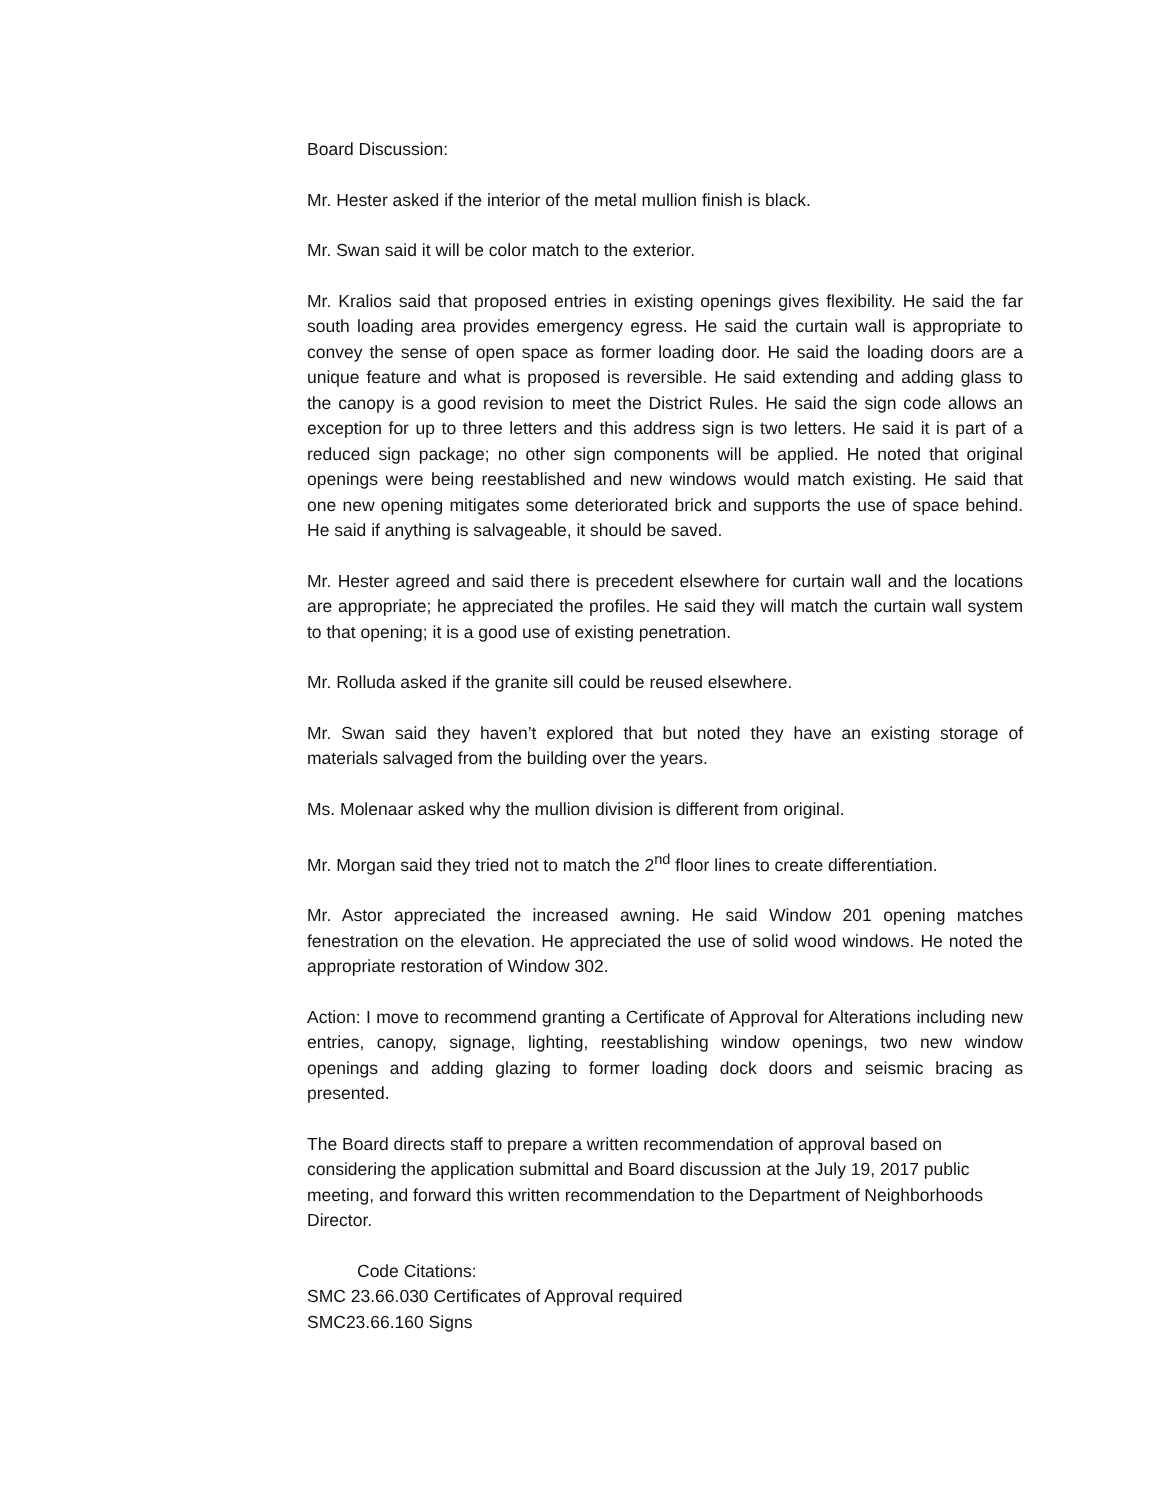Board Discussion:
Mr. Hester asked if the interior of the metal mullion finish is black.
Mr. Swan said it will be color match to the exterior.
Mr. Kralios said that proposed entries in existing openings gives flexibility. He said the far south loading area provides emergency egress. He said the curtain wall is appropriate to convey the sense of open space as former loading door. He said the loading doors are a unique feature and what is proposed is reversible. He said extending and adding glass to the canopy is a good revision to meet the District Rules. He said the sign code allows an exception for up to three letters and this address sign is two letters. He said it is part of a reduced sign package; no other sign components will be applied. He noted that original openings were being reestablished and new windows would match existing. He said that one new opening mitigates some deteriorated brick and supports the use of space behind. He said if anything is salvageable, it should be saved.
Mr. Hester agreed and said there is precedent elsewhere for curtain wall and the locations are appropriate; he appreciated the profiles. He said they will match the curtain wall system to that opening; it is a good use of existing penetration.
Mr. Rolluda asked if the granite sill could be reused elsewhere.
Mr. Swan said they haven’t explored that but noted they have an existing storage of materials salvaged from the building over the years.
Ms. Molenaar asked why the mullion division is different from original.
Mr. Morgan said they tried not to match the 2<sup>nd</sup> floor lines to create differentiation.
Mr. Astor appreciated the increased awning. He said Window 201 opening matches fenestration on the elevation. He appreciated the use of solid wood windows. He noted the appropriate restoration of Window 302.
Action: I move to recommend granting a Certificate of Approval for Alterations including new entries, canopy, signage, lighting, reestablishing window openings, two new window openings and adding glazing to former loading dock doors and seismic bracing as presented.
The Board directs staff to prepare a written recommendation of approval based on considering the application submittal and Board discussion at the July 19, 2017 public meeting, and forward this written recommendation to the Department of Neighborhoods Director.
Code Citations:
SMC 23.66.030 Certificates of Approval required
SMC23.66.160 Signs